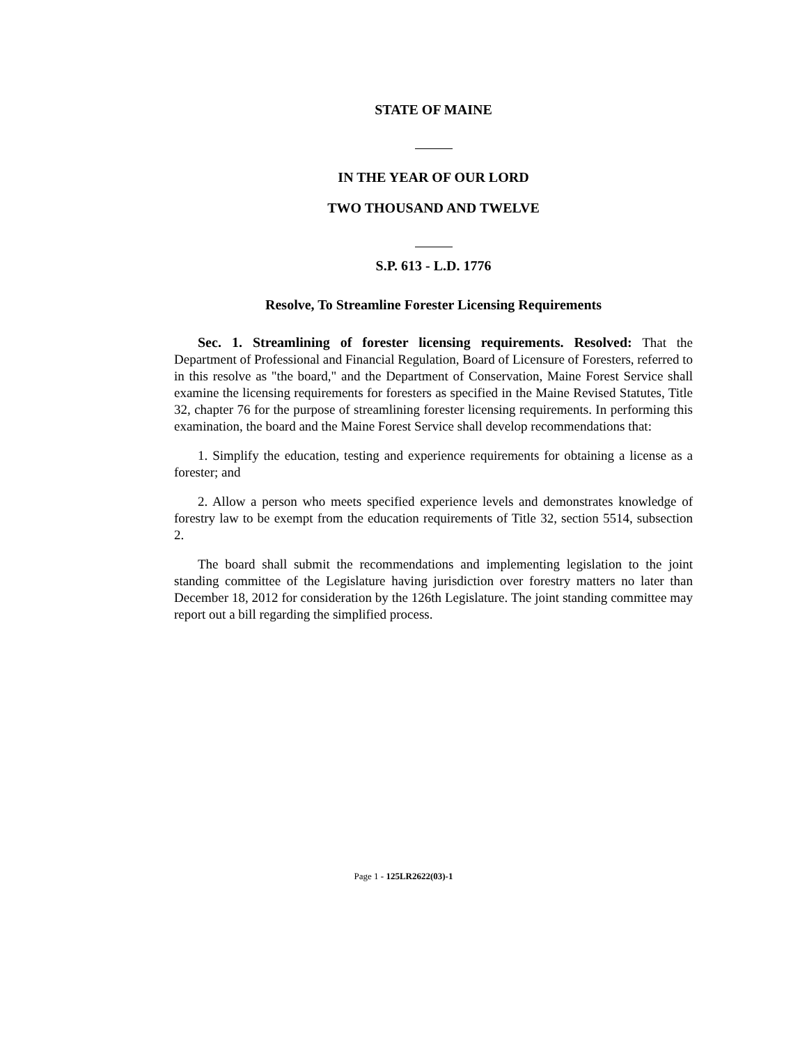STATE OF MAINE
IN THE YEAR OF OUR LORD
TWO THOUSAND AND TWELVE
S.P. 613 - L.D. 1776
Resolve, To Streamline Forester Licensing Requirements
Sec. 1. Streamlining of forester licensing requirements. Resolved: That the Department of Professional and Financial Regulation, Board of Licensure of Foresters, referred to in this resolve as "the board," and the Department of Conservation, Maine Forest Service shall examine the licensing requirements for foresters as specified in the Maine Revised Statutes, Title 32, chapter 76 for the purpose of streamlining forester licensing requirements. In performing this examination, the board and the Maine Forest Service shall develop recommendations that:
1. Simplify the education, testing and experience requirements for obtaining a license as a forester; and
2. Allow a person who meets specified experience levels and demonstrates knowledge of forestry law to be exempt from the education requirements of Title 32, section 5514, subsection 2.
The board shall submit the recommendations and implementing legislation to the joint standing committee of the Legislature having jurisdiction over forestry matters no later than December 18, 2012 for consideration by the 126th Legislature. The joint standing committee may report out a bill regarding the simplified process.
Page 1 - 125LR2622(03)-1